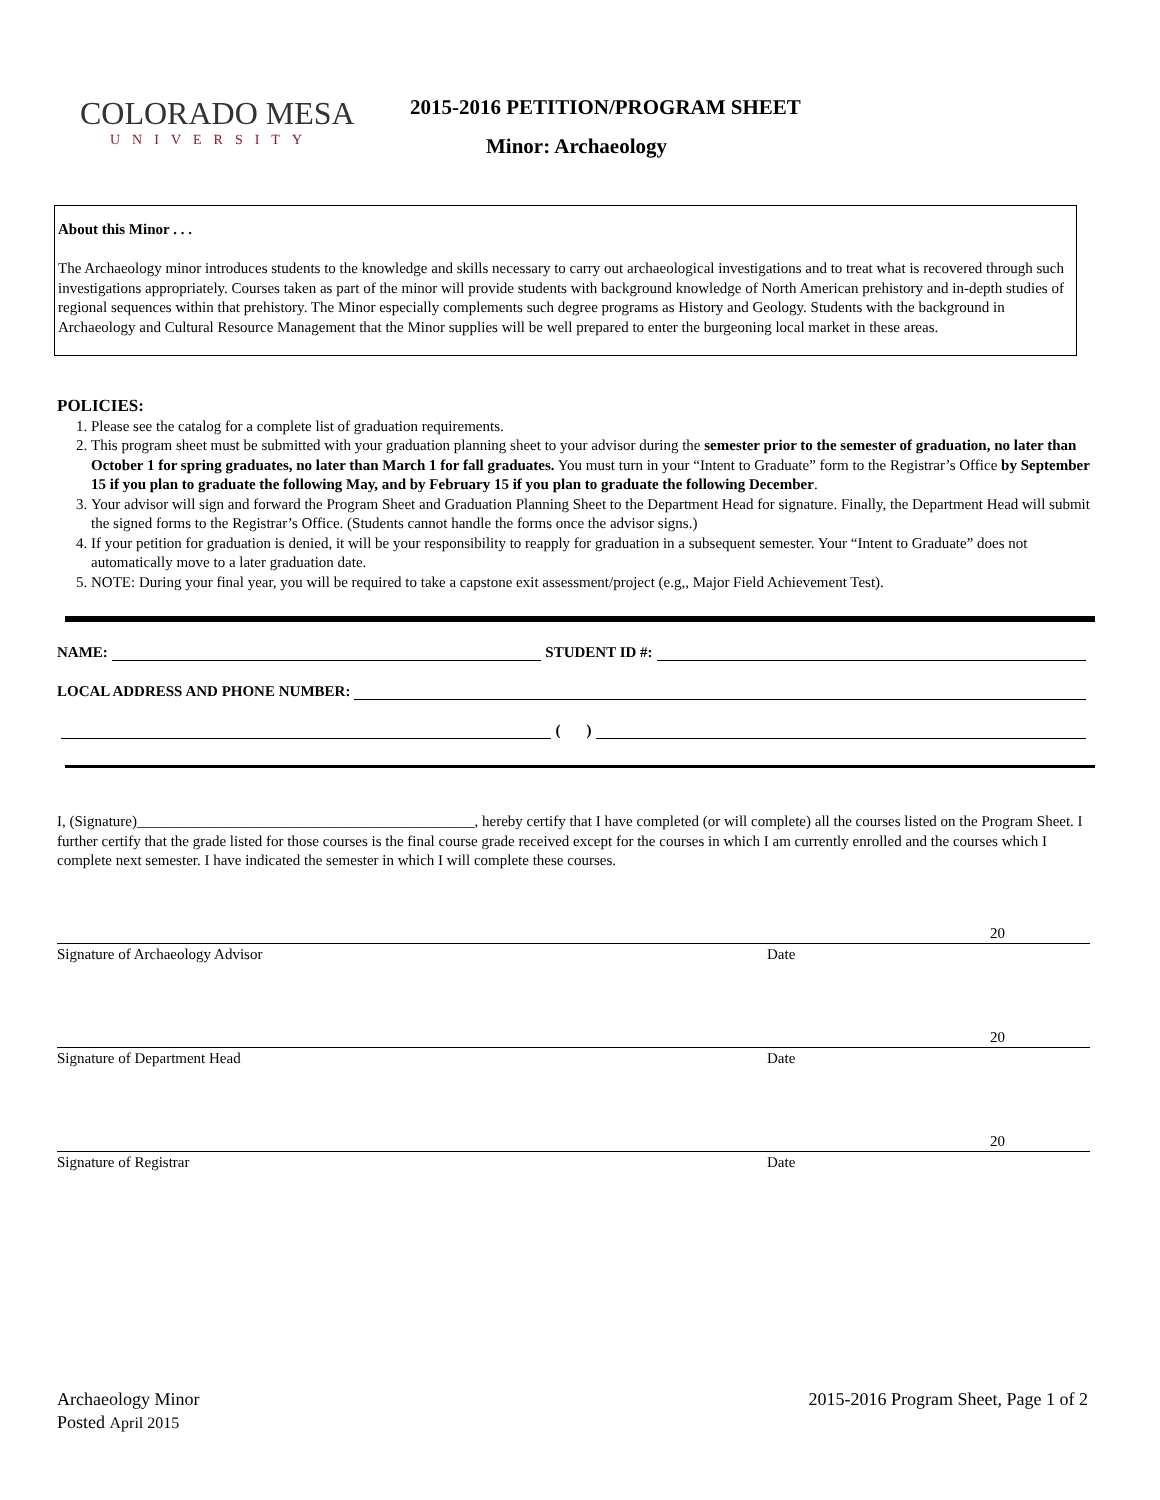COLORADO MESA
UNIVERSITY
2015-2016 PETITION/PROGRAM SHEET
Minor: Archaeology
About this Minor . . .
The Archaeology minor introduces students to the knowledge and skills necessary to carry out archaeological investigations and to treat what is recovered through such investigations appropriately. Courses taken as part of the minor will provide students with background knowledge of North American prehistory and in-depth studies of regional sequences within that prehistory. The Minor especially complements such degree programs as History and Geology. Students with the background in Archaeology and Cultural Resource Management that the Minor supplies will be well prepared to enter the burgeoning local market in these areas.
POLICIES:
1. Please see the catalog for a complete list of graduation requirements.
2. This program sheet must be submitted with your graduation planning sheet to your advisor during the semester prior to the semester of graduation, no later than October 1 for spring graduates, no later than March 1 for fall graduates. You must turn in your “Intent to Graduate” form to the Registrar’s Office by September 15 if you plan to graduate the following May, and by February 15 if you plan to graduate the following December.
3. Your advisor will sign and forward the Program Sheet and Graduation Planning Sheet to the Department Head for signature. Finally, the Department Head will submit the signed forms to the Registrar’s Office. (Students cannot handle the forms once the advisor signs.)
4. If your petition for graduation is denied, it will be your responsibility to reapply for graduation in a subsequent semester. Your “Intent to Graduate” does not automatically move to a later graduation date.
5. NOTE: During your final year, you will be required to take a capstone exit assessment/project (e.g,, Major Field Achievement Test).
NAME: STUDENT ID #:
LOCAL ADDRESS AND PHONE NUMBER:
( )
I, (Signature)_____________________________________________, hereby certify that I have completed (or will complete) all the courses listed on the Program Sheet. I further certify that the grade listed for those courses is the final course grade received except for the courses in which I am currently enrolled and the courses which I complete next semester. I have indicated the semester in which I will complete these courses.
20
Signature of Archaeology Advisor Date
20
Signature of Department Head Date
20
Signature of Registrar Date
Archaeology Minor
Posted April 2015
2015-2016 Program Sheet, Page 1 of 2